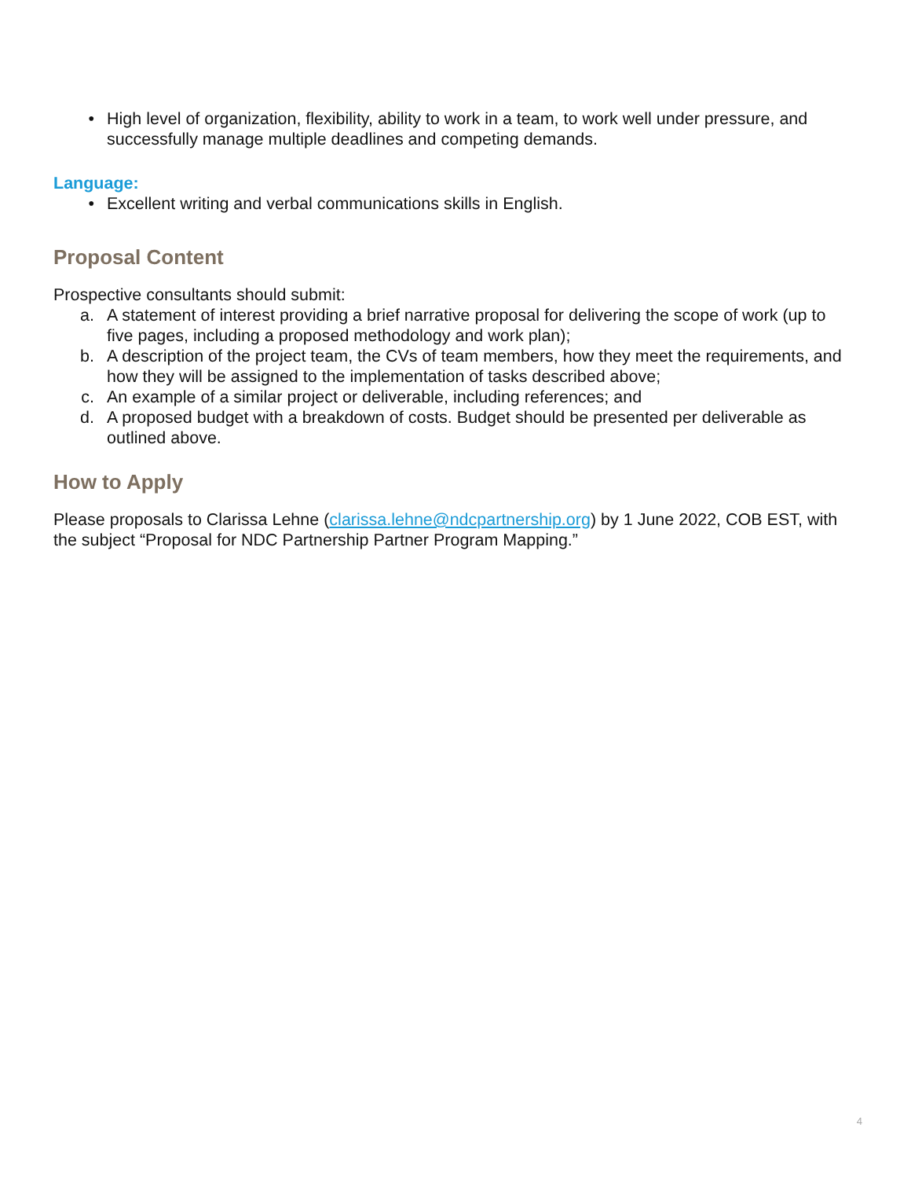• High level of organization, flexibility, ability to work in a team, to work well under pressure, and successfully manage multiple deadlines and competing demands.
Language:
• Excellent writing and verbal communications skills in English.
Proposal Content
Prospective consultants should submit:
a. A statement of interest providing a brief narrative proposal for delivering the scope of work (up to five pages, including a proposed methodology and work plan);
b. A description of the project team, the CVs of team members, how they meet the requirements, and how they will be assigned to the implementation of tasks described above;
c. An example of a similar project or deliverable, including references; and
d. A proposed budget with a breakdown of costs. Budget should be presented per deliverable as outlined above.
How to Apply
Please proposals to Clarissa Lehne (clarissa.lehne@ndcpartnership.org) by 1 June 2022, COB EST, with the subject “Proposal for NDC Partnership Partner Program Mapping.”
4